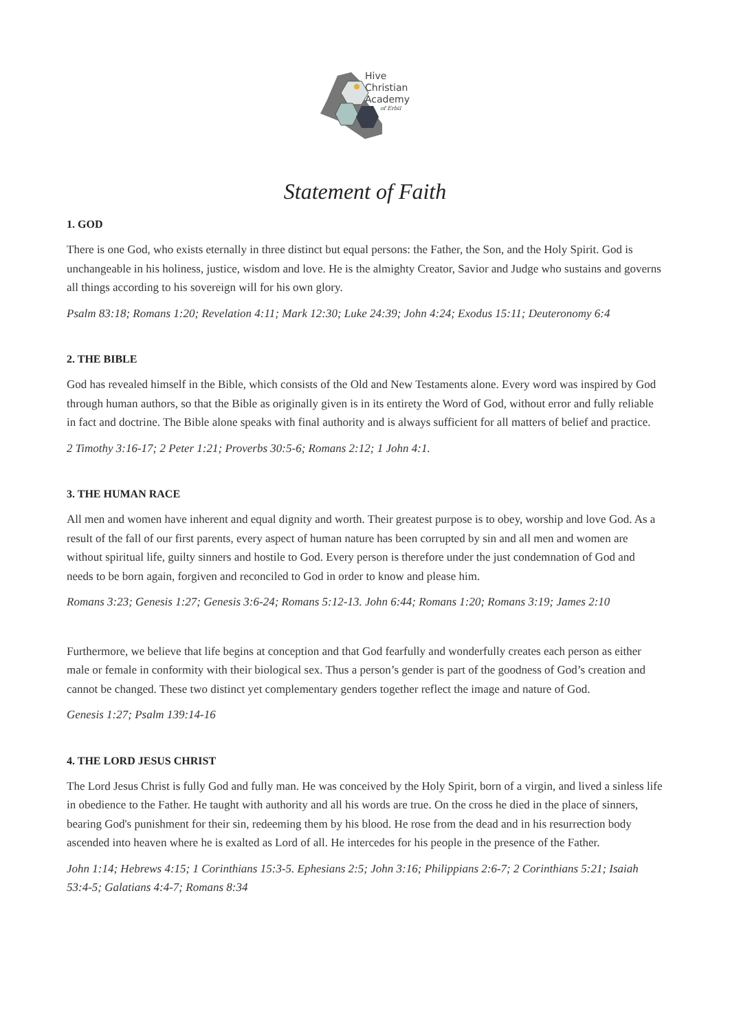Hive
Christian
Academy
of Erbil
Statement of Faith
1. GOD
There is one God, who exists eternally in three distinct but equal persons: the Father, the Son, and the Holy Spirit. God is unchangeable in his holiness, justice, wisdom and love. He is the almighty Creator, Savior and Judge who sustains and governs all things according to his sovereign will for his own glory.
Psalm 83:18; Romans 1:20; Revelation 4:11; Mark 12:30; Luke 24:39; John 4:24; Exodus 15:11; Deuteronomy 6:4
2. THE BIBLE
God has revealed himself in the Bible, which consists of the Old and New Testaments alone. Every word was inspired by God through human authors, so that the Bible as originally given is in its entirety the Word of God, without error and fully reliable in fact and doctrine. The Bible alone speaks with final authority and is always sufficient for all matters of belief and practice.
2 Timothy 3:16-17; 2 Peter 1:21; Proverbs 30:5-6; Romans 2:12; 1 John 4:1.
3. THE HUMAN RACE
All men and women have inherent and equal dignity and worth. Their greatest purpose is to obey, worship and love God. As a result of the fall of our first parents, every aspect of human nature has been corrupted by sin and all men and women are without spiritual life, guilty sinners and hostile to God. Every person is therefore under the just condemnation of God and needs to be born again, forgiven and reconciled to God in order to know and please him.
Romans 3:23; Genesis 1:27; Genesis 3:6-24; Romans 5:12-13. John 6:44; Romans 1:20; Romans 3:19; James 2:10
Furthermore, we believe that life begins at conception and that God fearfully and wonderfully creates each person as either male or female in conformity with their biological sex. Thus a person’s gender is part of the goodness of God’s creation and cannot be changed. These two distinct yet complementary genders together reflect the image and nature of God.
Genesis 1:27; Psalm 139:14-16
4. THE LORD JESUS CHRIST
The Lord Jesus Christ is fully God and fully man. He was conceived by the Holy Spirit, born of a virgin, and lived a sinless life in obedience to the Father. He taught with authority and all his words are true. On the cross he died in the place of sinners, bearing God's punishment for their sin, redeeming them by his blood. He rose from the dead and in his resurrection body ascended into heaven where he is exalted as Lord of all. He intercedes for his people in the presence of the Father.
John 1:14; Hebrews 4:15; 1 Corinthians 15:3-5. Ephesians 2:5; John 3:16; Philippians 2:6-7; 2 Corinthians 5:21; Isaiah 53:4-5; Galatians 4:4-7; Romans 8:34